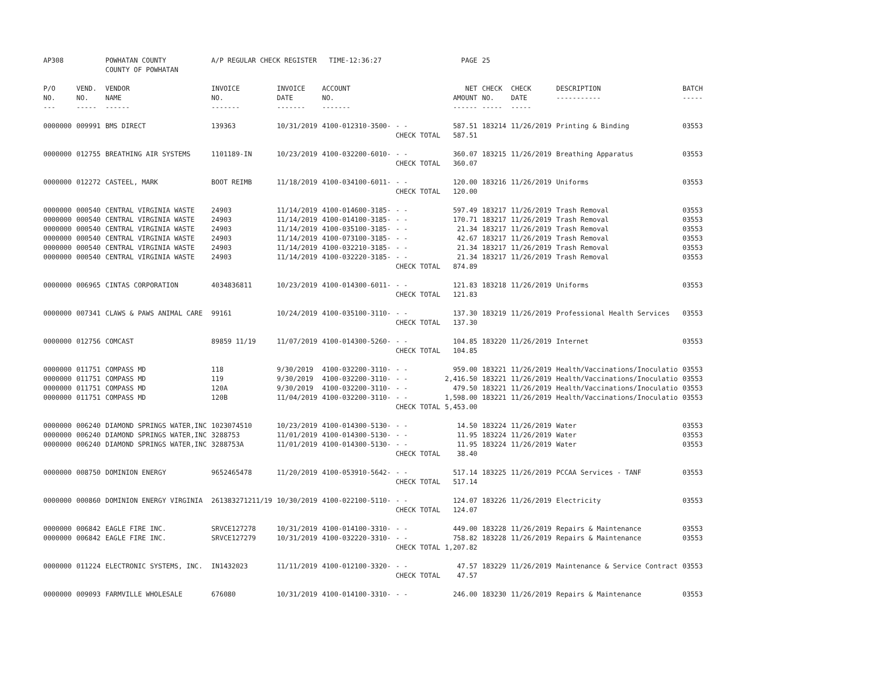| AP308 | | POWHATAN COUNTY COUNTY OF POWHATAN | A/P REGULAR CHECK REGISTER TIME-12:36:27 | | | | PAGE | 25 | | | |
| P/O NO. --- | VEND. NO. ----- | VENDOR NAME ------ | INVOICE NO. ------- | INVOICE DATE ------- | ACCOUNT NO. ------- | | NET AMOUNT ------ | CHECK NO. ----- | CHECK DATE ----- | DESCRIPTION ----------- | BATCH ----- |
| 0000000 | 009991 | BMS DIRECT | 139363 | 10/31/2019 | 4100-012310-3500- | - - | 587.51 | 183214 | 11/26/2019 | Printing & Binding | 03553 |
| | | | | | | CHECK TOTAL | 587.51 | | | | |
| 0000000 | 012755 | BREATHING AIR SYSTEMS | 1101189-IN | 10/23/2019 | 4100-032200-6010- | - - | 360.07 | 183215 | 11/26/2019 | Breathing Apparatus | 03553 |
| | | | | | | CHECK TOTAL | 360.07 | | | | |
| 0000000 | 012272 | CASTEEL, MARK | BOOT REIMB | 11/18/2019 | 4100-034100-6011- | - - | 120.00 | 183216 | 11/26/2019 | Uniforms | 03553 |
| | | | | | | CHECK TOTAL | 120.00 | | | | |
| 0000000 | 000540 | CENTRAL VIRGINIA WASTE | 24903 | 11/14/2019 | 4100-014600-3185- | - - | 597.49 | 183217 | 11/26/2019 | Trash Removal | 03553 |
| 0000000 | 000540 | CENTRAL VIRGINIA WASTE | 24903 | 11/14/2019 | 4100-014100-3185- | - - | 170.71 | 183217 | 11/26/2019 | Trash Removal | 03553 |
| 0000000 | 000540 | CENTRAL VIRGINIA WASTE | 24903 | 11/14/2019 | 4100-035100-3185- | - - | 21.34 | 183217 | 11/26/2019 | Trash Removal | 03553 |
| 0000000 | 000540 | CENTRAL VIRGINIA WASTE | 24903 | 11/14/2019 | 4100-073100-3185- | - - | 42.67 | 183217 | 11/26/2019 | Trash Removal | 03553 |
| 0000000 | 000540 | CENTRAL VIRGINIA WASTE | 24903 | 11/14/2019 | 4100-032210-3185- | - - | 21.34 | 183217 | 11/26/2019 | Trash Removal | 03553 |
| 0000000 | 000540 | CENTRAL VIRGINIA WASTE | 24903 | 11/14/2019 | 4100-032220-3185- | - - | 21.34 | 183217 | 11/26/2019 | Trash Removal | 03553 |
| | | | | | | CHECK TOTAL | 874.89 | | | | |
| 0000000 | 006965 | CINTAS CORPORATION | 4034836811 | 10/23/2019 | 4100-014300-6011- | - - | 121.83 | 183218 | 11/26/2019 | Uniforms | 03553 |
| | | | | | | CHECK TOTAL | 121.83 | | | | |
| 0000000 | 007341 | CLAWS & PAWS ANIMAL CARE | 99161 | 10/24/2019 | 4100-035100-3110- | - - | 137.30 | 183219 | 11/26/2019 | Professional Health Services | 03553 |
| | | | | | | CHECK TOTAL | 137.30 | | | | |
| 0000000 | 012756 | COMCAST | 89859 11/19 | 11/07/2019 | 4100-014300-5260- | - - | 104.85 | 183220 | 11/26/2019 | Internet | 03553 |
| | | | | | | CHECK TOTAL | 104.85 | | | | |
| 0000000 | 011751 | COMPASS MD | 118 | 9/30/2019 | 4100-032200-3110- | - - | 959.00 | 183221 | 11/26/2019 | Health/Vaccinations/Inoculatio | 03553 |
| 0000000 | 011751 | COMPASS MD | 119 | 9/30/2019 | 4100-032200-3110- | - - | 2,416.50 | 183221 | 11/26/2019 | Health/Vaccinations/Inoculatio | 03553 |
| 0000000 | 011751 | COMPASS MD | 120A | 9/30/2019 | 4100-032200-3110- | - - | 479.50 | 183221 | 11/26/2019 | Health/Vaccinations/Inoculatio | 03553 |
| 0000000 | 011751 | COMPASS MD | 120B | 11/04/2019 | 4100-032200-3110- | - - | 1,598.00 | 183221 | 11/26/2019 | Health/Vaccinations/Inoculatio | 03553 |
| | | | | | | CHECK TOTAL | 5,453.00 | | | | |
| 0000000 | 006240 | DIAMOND SPRINGS WATER,INC | 1023074510 | 10/23/2019 | 4100-014300-5130- | - - | 14.50 | 183224 | 11/26/2019 | Water | 03553 |
| 0000000 | 006240 | DIAMOND SPRINGS WATER,INC | 3288753 | 11/01/2019 | 4100-014300-5130- | - - | 11.95 | 183224 | 11/26/2019 | Water | 03553 |
| 0000000 | 006240 | DIAMOND SPRINGS WATER,INC | 3288753A | 11/01/2019 | 4100-014300-5130- | - - | 11.95 | 183224 | 11/26/2019 | Water | 03553 |
| | | | | | | CHECK TOTAL | 38.40 | | | | |
| 0000000 | 008750 | DOMINION ENERGY | 9652465478 | 11/20/2019 | 4100-053910-5642- | - - | 517.14 | 183225 | 11/26/2019 | PCCAA Services - TANF | 03553 |
| | | | | | | CHECK TOTAL | 517.14 | | | | |
| 0000000 | 000860 | DOMINION ENERGY VIRGINIA | 261383271211/19 | 10/30/2019 | 4100-022100-5110- | - - | 124.07 | 183226 | 11/26/2019 | Electricity | 03553 |
| | | | | | | CHECK TOTAL | 124.07 | | | | |
| 0000000 | 006842 | EAGLE FIRE INC. | SRVCE127278 | 10/31/2019 | 4100-014100-3310- | - - | 449.00 | 183228 | 11/26/2019 | Repairs & Maintenance | 03553 |
| 0000000 | 006842 | EAGLE FIRE INC. | SRVCE127279 | 10/31/2019 | 4100-032220-3310- | - - | 758.82 | 183228 | 11/26/2019 | Repairs & Maintenance | 03553 |
| | | | | | | CHECK TOTAL | 1,207.82 | | | | |
| 0000000 | 011224 | ELECTRONIC SYSTEMS, INC. | IN1432023 | 11/11/2019 | 4100-012100-3320- | - - | 47.57 | 183229 | 11/26/2019 | Maintenance & Service Contract | 03553 |
| | | | | | | CHECK TOTAL | 47.57 | | | | |
| 0000000 | 009093 | FARMVILLE WHOLESALE | 676080 | 10/31/2019 | 4100-014100-3310- | - - | 246.00 | 183230 | 11/26/2019 | Repairs & Maintenance | 03553 |